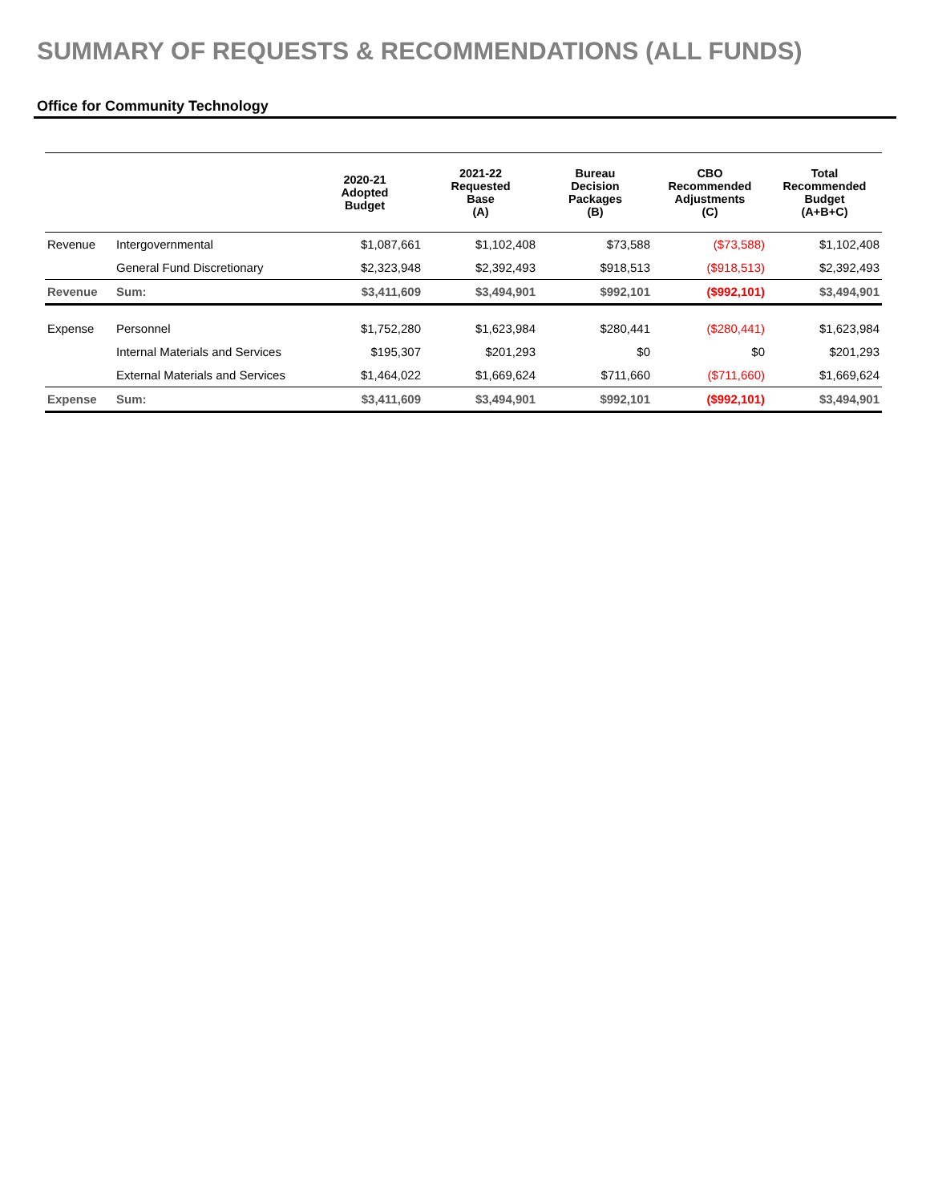SUMMARY OF REQUESTS & RECOMMENDATIONS (ALL FUNDS)
Office for Community Technology
| | | 2020-21 Adopted Budget | 2021-22 Requested Base (A) | Bureau Decision Packages (B) | CBO Recommended Adjustments (C) | Total Recommended Budget (A+B+C) |
| --- | --- | --- | --- | --- | --- | --- |
| Revenue | Intergovernmental | $1,087,661 | $1,102,408 | $73,588 | ($73,588) | $1,102,408 |
| | General Fund Discretionary | $2,323,948 | $2,392,493 | $918,513 | ($918,513) | $2,392,493 |
| Revenue | Sum: | $3,411,609 | $3,494,901 | $992,101 | ($992,101) | $3,494,901 |
| Expense | Personnel | $1,752,280 | $1,623,984 | $280,441 | ($280,441) | $1,623,984 |
| | Internal Materials and Services | $195,307 | $201,293 | $0 | $0 | $201,293 |
| | External Materials and Services | $1,464,022 | $1,669,624 | $711,660 | ($711,660) | $1,669,624 |
| Expense | Sum: | $3,411,609 | $3,494,901 | $992,101 | ($992,101) | $3,494,901 |